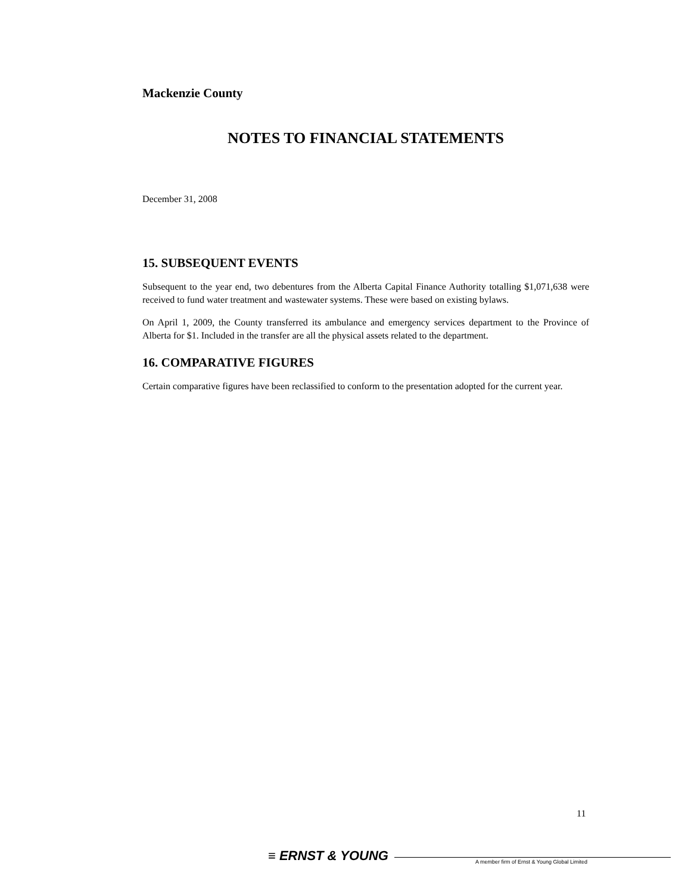Mackenzie County
NOTES TO FINANCIAL STATEMENTS
December 31, 2008
15. SUBSEQUENT EVENTS
Subsequent to the year end, two debentures from the Alberta Capital Finance Authority totalling $1,071,638 were received to fund water treatment and wastewater systems. These were based on existing bylaws.
On April 1, 2009, the County transferred its ambulance and emergency services department to the Province of Alberta for $1. Included in the transfer are all the physical assets related to the department.
16. COMPARATIVE FIGURES
Certain comparative figures have been reclassified to conform to the presentation adopted for the current year.
11
≡ ERNST & YOUNG
A member firm of Ernst & Young Global Limited